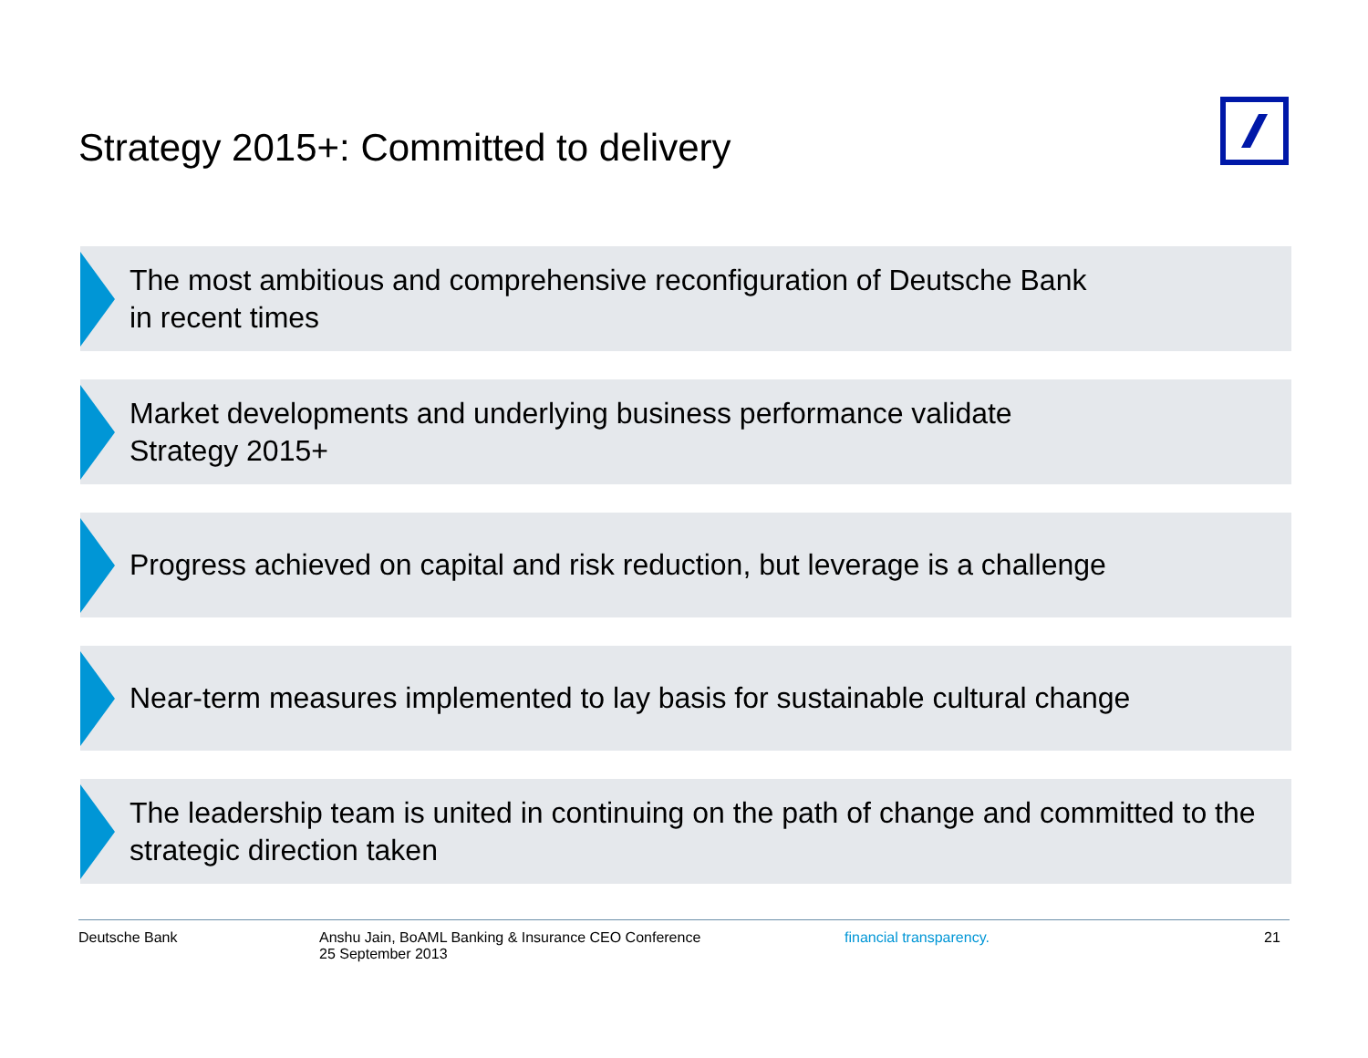Strategy 2015+: Committed to delivery
The most ambitious and comprehensive reconfiguration of Deutsche Bank
in recent times
Market developments and underlying business performance validate
Strategy 2015+
Progress achieved on capital and risk reduction, but leverage is a challenge
Near-term measures implemented to lay basis for sustainable cultural change
The leadership team is united in continuing on the path of change and committed to the strategic direction taken
Deutsche Bank Anshu Jain, BoAML Banking & Insurance CEO Conference
25 September 2013
financial transparency. 21